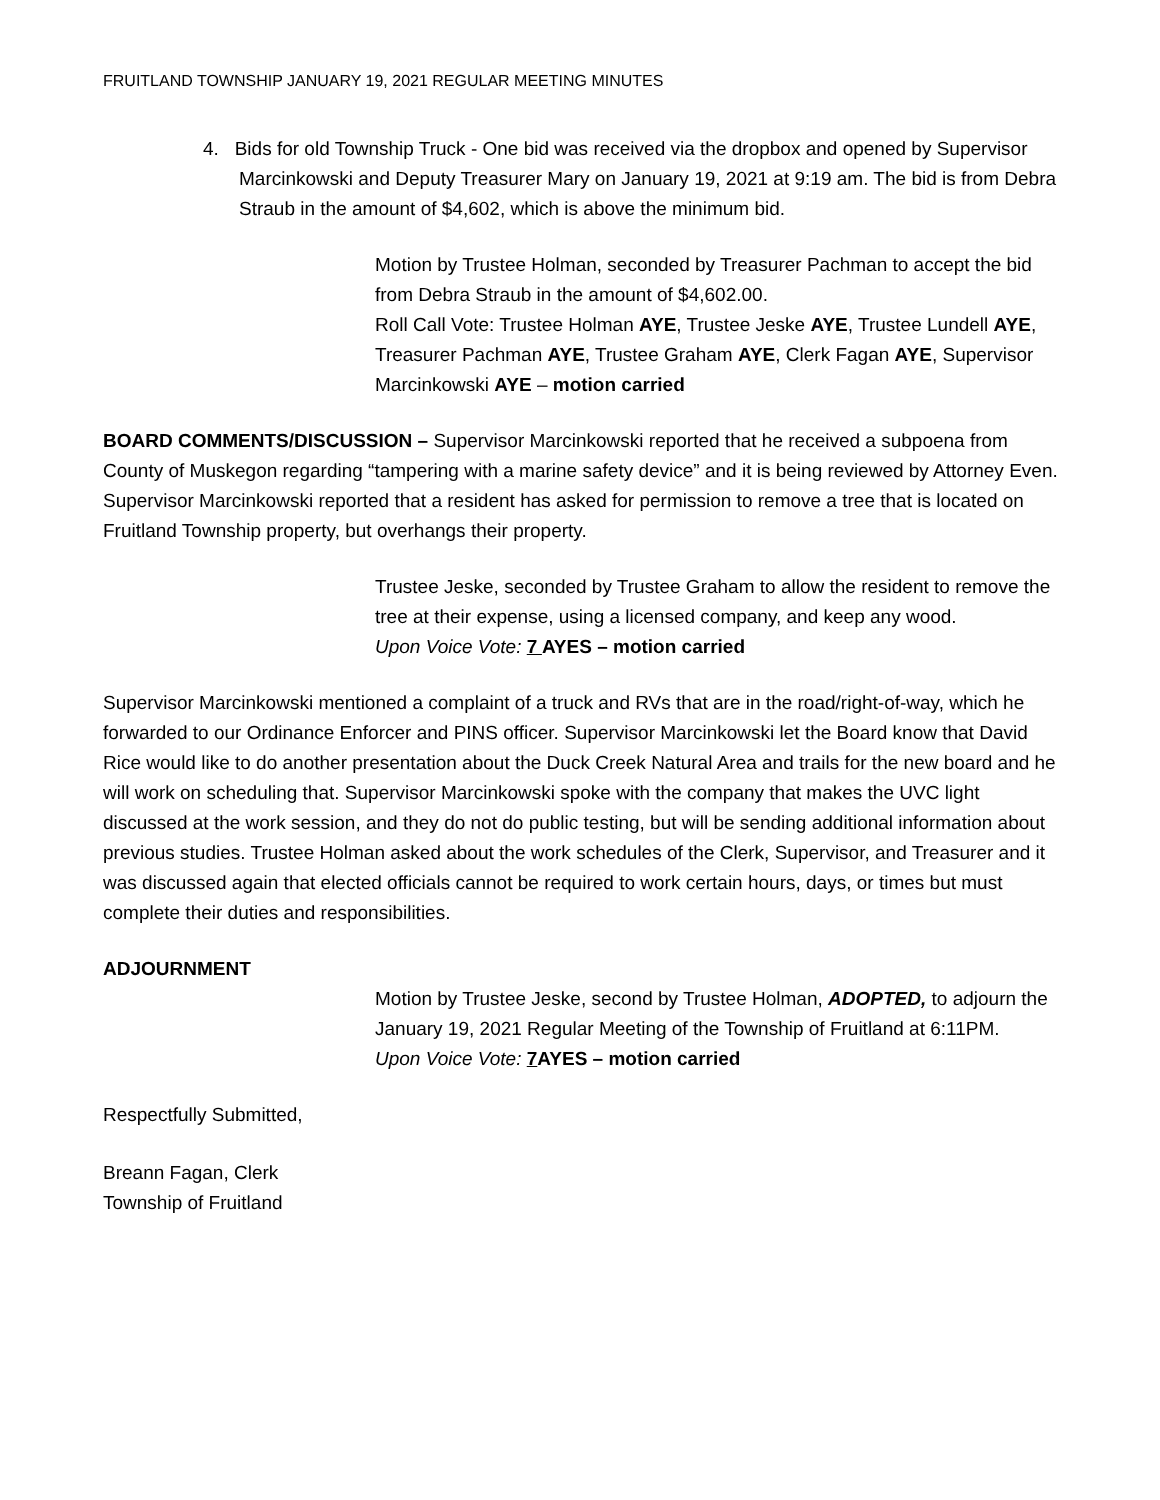FRUITLAND TOWNSHIP JANUARY 19, 2021 REGULAR MEETING MINUTES
4. Bids for old Township Truck - One bid was received via the dropbox and opened by Supervisor Marcinkowski and Deputy Treasurer Mary on January 19, 2021 at 9:19 am. The bid is from Debra Straub in the amount of $4,602, which is above the minimum bid.
Motion by Trustee Holman, seconded by Treasurer Pachman to accept the bid from Debra Straub in the amount of $4,602.00.
Roll Call Vote: Trustee Holman AYE, Trustee Jeske AYE, Trustee Lundell AYE, Treasurer Pachman AYE, Trustee Graham AYE, Clerk Fagan AYE, Supervisor Marcinkowski AYE – motion carried
BOARD COMMENTS/DISCUSSION – Supervisor Marcinkowski reported that he received a subpoena from County of Muskegon regarding “tampering with a marine safety device” and it is being reviewed by Attorney Even. Supervisor Marcinkowski reported that a resident has asked for permission to remove a tree that is located on Fruitland Township property, but overhangs their property.
Trustee Jeske, seconded by Trustee Graham to allow the resident to remove the tree at their expense, using a licensed company, and keep any wood.
Upon Voice Vote: 7 AYES – motion carried
Supervisor Marcinkowski mentioned a complaint of a truck and RVs that are in the road/right-of-way, which he forwarded to our Ordinance Enforcer and PINS officer. Supervisor Marcinkowski let the Board know that David Rice would like to do another presentation about the Duck Creek Natural Area and trails for the new board and he will work on scheduling that. Supervisor Marcinkowski spoke with the company that makes the UVC light discussed at the work session, and they do not do public testing, but will be sending additional information about previous studies. Trustee Holman asked about the work schedules of the Clerk, Supervisor, and Treasurer and it was discussed again that elected officials cannot be required to work certain hours, days, or times but must complete their duties and responsibilities.
ADJOURNMENT
Motion by Trustee Jeske, second by Trustee Holman, ADOPTED, to adjourn the January 19, 2021 Regular Meeting of the Township of Fruitland at 6:11PM.
Upon Voice Vote: 7 AYES – motion carried
Respectfully Submitted,
Breann Fagan, Clerk
Township of Fruitland